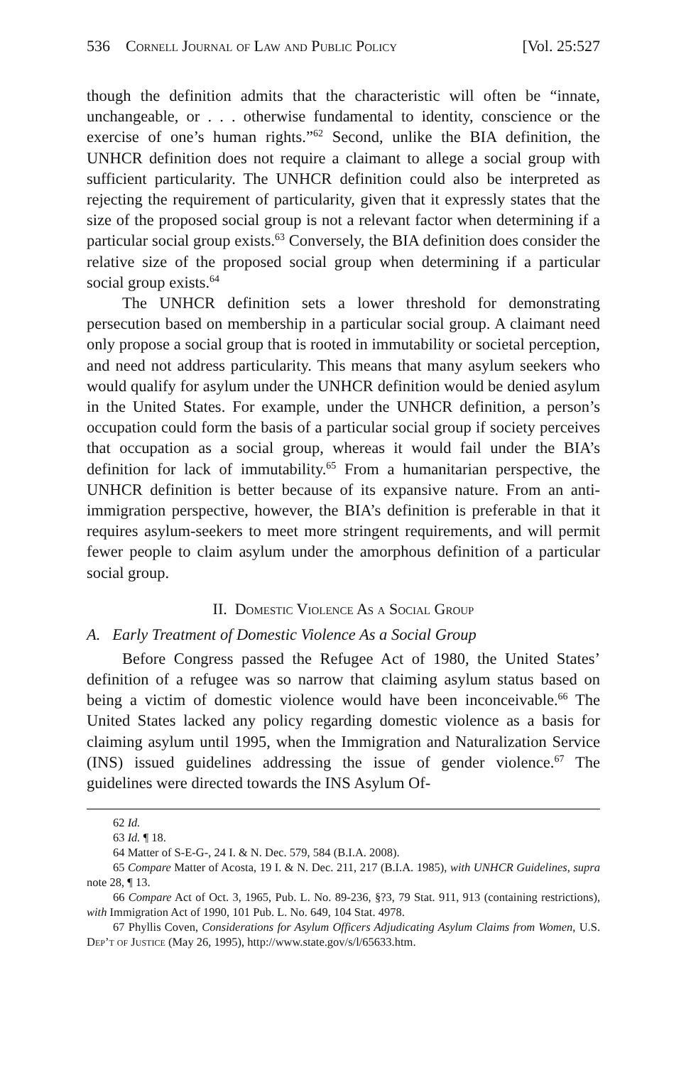536 Cornell Journal of Law and Public Policy [Vol. 25:527
though the definition admits that the characteristic will often be “innate, unchangeable, or . . . otherwise fundamental to identity, conscience or the exercise of one’s human rights.”<sup>62</sup> Second, unlike the BIA definition, the UNHCR definition does not require a claimant to allege a social group with sufficient particularity. The UNHCR definition could also be interpreted as rejecting the requirement of particularity, given that it expressly states that the size of the proposed social group is not a relevant factor when determining if a particular social group exists.<sup>63</sup> Conversely, the BIA definition does consider the relative size of the proposed social group when determining if a particular social group exists.<sup>64</sup>
The UNHCR definition sets a lower threshold for demonstrating persecution based on membership in a particular social group. A claimant need only propose a social group that is rooted in immutability or societal perception, and need not address particularity. This means that many asylum seekers who would qualify for asylum under the UNHCR definition would be denied asylum in the United States. For example, under the UNHCR definition, a person’s occupation could form the basis of a particular social group if society perceives that occupation as a social group, whereas it would fail under the BIA’s definition for lack of immutability.<sup>65</sup> From a humanitarian perspective, the UNHCR definition is better because of its expansive nature. From an anti-immigration perspective, however, the BIA’s definition is preferable in that it requires asylum-seekers to meet more stringent requirements, and will permit fewer people to claim asylum under the amorphous definition of a particular social group.
II. Domestic Violence As a Social Group
A. Early Treatment of Domestic Violence As a Social Group
Before Congress passed the Refugee Act of 1980, the United States’ definition of a refugee was so narrow that claiming asylum status based on being a victim of domestic violence would have been inconceivable.<sup>66</sup> The United States lacked any policy regarding domestic violence as a basis for claiming asylum until 1995, when the Immigration and Naturalization Service (INS) issued guidelines addressing the issue of gender violence.<sup>67</sup> The guidelines were directed towards the INS Asylum Of-
62 Id.
63 Id. ¶ 18.
64 Matter of S-E-G-, 24 I. & N. Dec. 579, 584 (B.I.A. 2008).
65 Compare Matter of Acosta, 19 I. & N. Dec. 211, 217 (B.I.A. 1985), with UNHCR Guidelines, supra note 28, ¶ 13.
66 Compare Act of Oct. 3, 1965, Pub. L. No. 89-236, §?3, 79 Stat. 911, 913 (containing restrictions), with Immigration Act of 1990, 101 Pub. L. No. 649, 104 Stat. 4978.
67 Phyllis Coven, Considerations for Asylum Officers Adjudicating Asylum Claims from Women, U.S. Dep’t of Justice (May 26, 1995), http://www.state.gov/s/l/65633.htm.